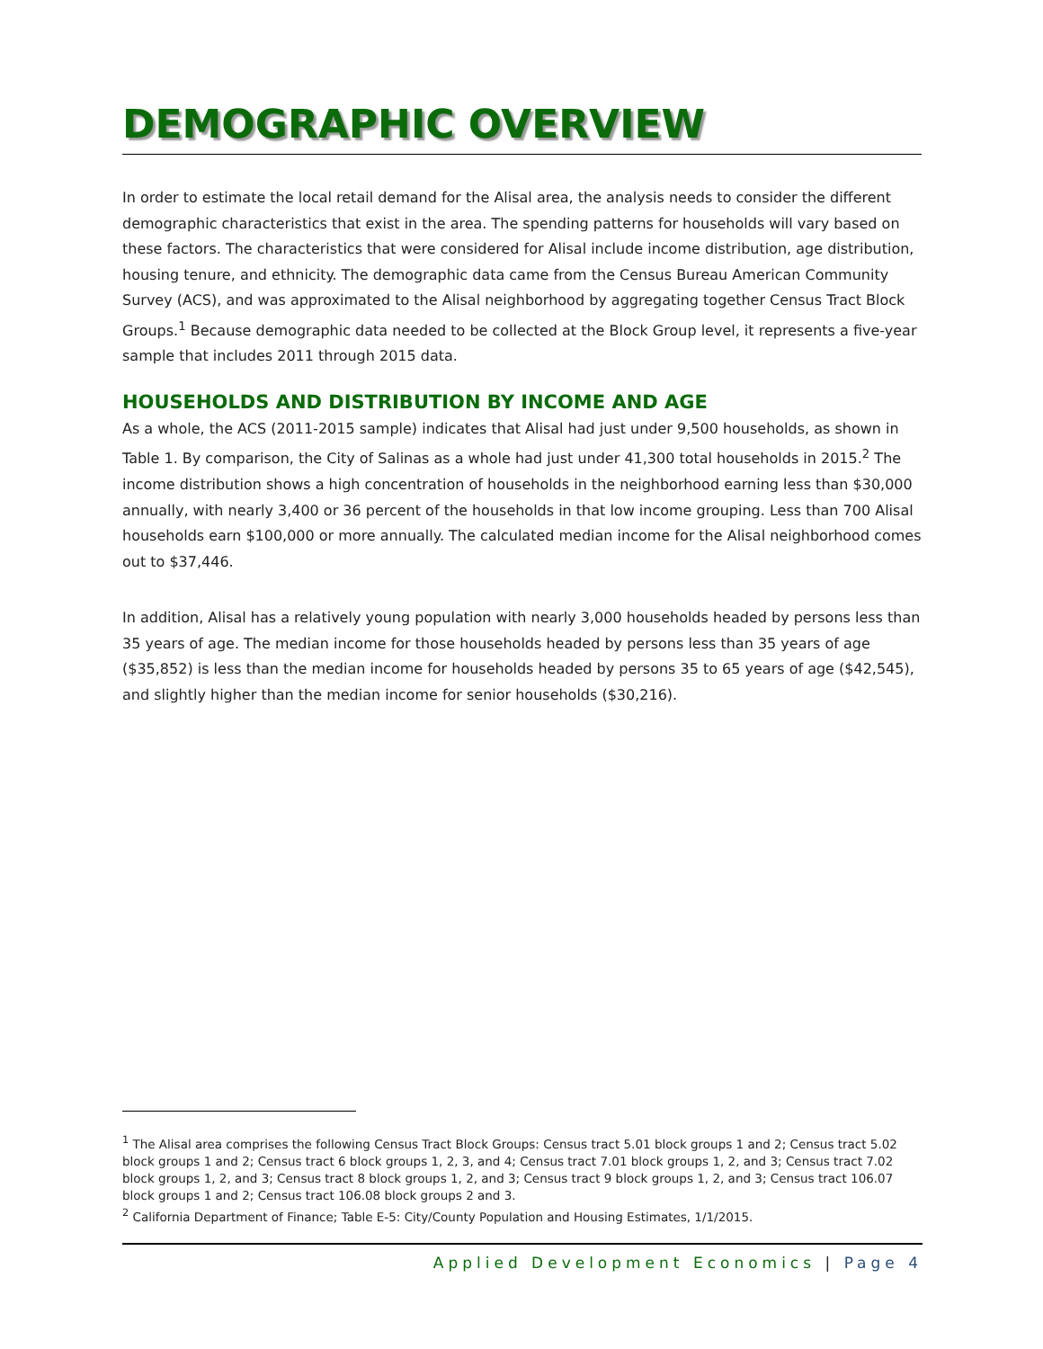DEMOGRAPHIC OVERVIEW
In order to estimate the local retail demand for the Alisal area, the analysis needs to consider the different demographic characteristics that exist in the area. The spending patterns for households will vary based on these factors. The characteristics that were considered for Alisal include income distribution, age distribution, housing tenure, and ethnicity. The demographic data came from the Census Bureau American Community Survey (ACS), and was approximated to the Alisal neighborhood by aggregating together Census Tract Block Groups.<sup>1</sup> Because demographic data needed to be collected at the Block Group level, it represents a five-year sample that includes 2011 through 2015 data.
HOUSEHOLDS AND DISTRIBUTION BY INCOME AND AGE
As a whole, the ACS (2011-2015 sample) indicates that Alisal had just under 9,500 households, as shown in Table 1. By comparison, the City of Salinas as a whole had just under 41,300 total households in 2015.<sup>2</sup> The income distribution shows a high concentration of households in the neighborhood earning less than $30,000 annually, with nearly 3,400 or 36 percent of the households in that low income grouping. Less than 700 Alisal households earn $100,000 or more annually. The calculated median income for the Alisal neighborhood comes out to $37,446.
In addition, Alisal has a relatively young population with nearly 3,000 households headed by persons less than 35 years of age. The median income for those households headed by persons less than 35 years of age ($35,852) is less than the median income for households headed by persons 35 to 65 years of age ($42,545), and slightly higher than the median income for senior households ($30,216).
<sup>1</sup> The Alisal area comprises the following Census Tract Block Groups: Census tract 5.01 block groups 1 and 2; Census tract 5.02 block groups 1 and 2; Census tract 6 block groups 1, 2, 3, and 4; Census tract 7.01 block groups 1, 2, and 3; Census tract 7.02 block groups 1, 2, and 3; Census tract 8 block groups 1, 2, and 3; Census tract 9 block groups 1, 2, and 3; Census tract 106.07 block groups 1 and 2; Census tract 106.08 block groups 2 and 3.
<sup>2</sup> California Department of Finance; Table E-5: City/County Population and Housing Estimates, 1/1/2015.
Applied Development Economics | Page 4